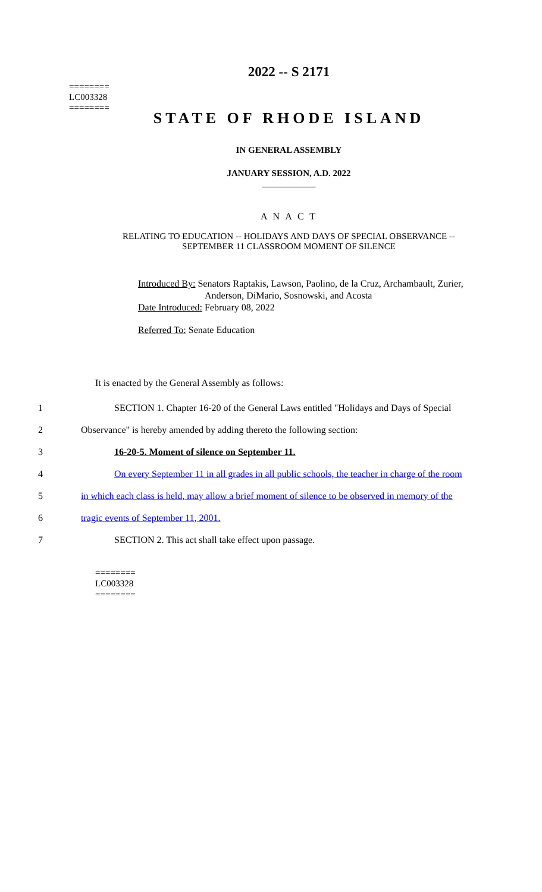========
LC003328
========
2022 -- S 2171
STATE OF RHODE ISLAND
IN GENERAL ASSEMBLY
JANUARY SESSION, A.D. 2022
____________
A N A C T
RELATING TO EDUCATION -- HOLIDAYS AND DAYS OF SPECIAL OBSERVANCE --
SEPTEMBER 11 CLASSROOM MOMENT OF SILENCE
Introduced By: Senators Raptakis, Lawson, Paolino, de la Cruz, Archambault, Zurier,
Anderson, DiMario, Sosnowski, and Acosta
Date Introduced: February 08, 2022
Referred To: Senate Education
It is enacted by the General Assembly as follows:
1 SECTION 1. Chapter 16-20 of the General Laws entitled "Holidays and Days of Special
2 Observance" is hereby amended by adding thereto the following section:
3 16-20-5. Moment of silence on September 11.
4 On every September 11 in all grades in all public schools, the teacher in charge of the room
5 in which each class is held, may allow a brief moment of silence to be observed in memory of the
6 tragic events of September 11, 2001.
7 SECTION 2. This act shall take effect upon passage.
========
LC003328
========